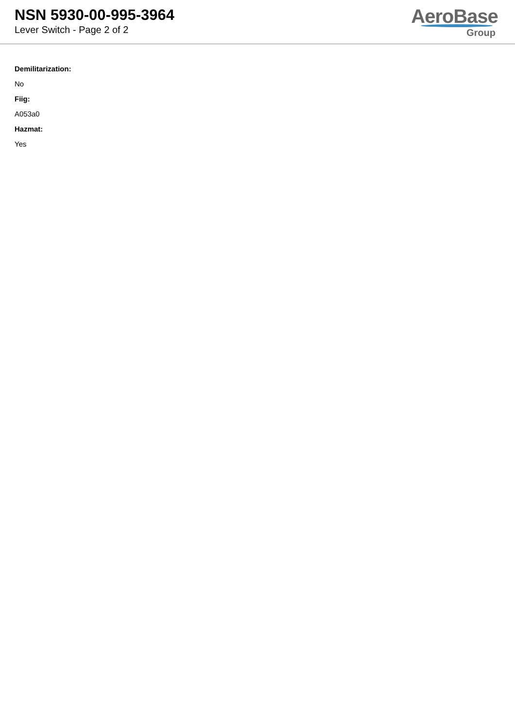NSN 5930-00-995-3964
Lever Switch - Page 2 of 2
AeroBase
Group
Demilitarization:
No
Fiig:
A053a0
Hazmat:
Yes